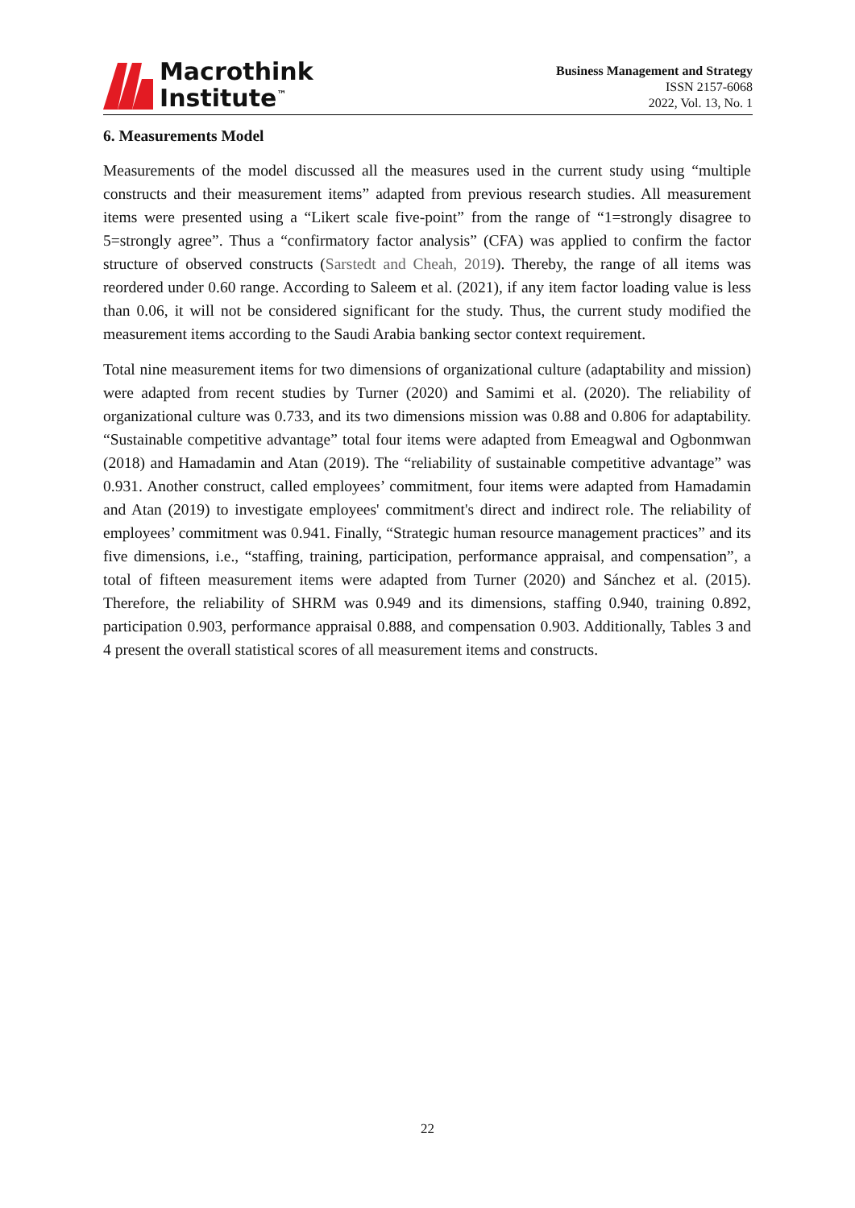Macrothink
Institute<sup>™</sup>
Business Management and Strategy
ISSN 2157-6068
2022, Vol. 13, No. 1
6. Measurements Model
Measurements of the model discussed all the measures used in the current study using “multiple constructs and their measurement items” adapted from previous research studies. All measurement items were presented using a “Likert scale five-point” from the range of “1=strongly disagree to 5=strongly agree”. Thus a “confirmatory factor analysis” (CFA) was applied to confirm the factor structure of observed constructs (Sarstedt and Cheah, 2019). Thereby, the range of all items was reordered under 0.60 range. According to Saleem et al. (2021), if any item factor loading value is less than 0.06, it will not be considered significant for the study. Thus, the current study modified the measurement items according to the Saudi Arabia banking sector context requirement.
Total nine measurement items for two dimensions of organizational culture (adaptability and mission) were adapted from recent studies by Turner (2020) and Samimi et al. (2020). The reliability of organizational culture was 0.733, and its two dimensions mission was 0.88 and 0.806 for adaptability. “Sustainable competitive advantage” total four items were adapted from Emeagwal and Ogbonmwan (2018) and Hamadamin and Atan (2019). The “reliability of sustainable competitive advantage” was 0.931. Another construct, called employees’ commitment, four items were adapted from Hamadamin and Atan (2019) to investigate employees' commitment's direct and indirect role. The reliability of employees’ commitment was 0.941. Finally, “Strategic human resource management practices” and its five dimensions, i.e., “staffing, training, participation, performance appraisal, and compensation”, a total of fifteen measurement items were adapted from Turner (2020) and Sánchez et al. (2015). Therefore, the reliability of SHRM was 0.949 and its dimensions, staffing 0.940, training 0.892, participation 0.903, performance appraisal 0.888, and compensation 0.903. Additionally, Tables 3 and 4 present the overall statistical scores of all measurement items and constructs.
22